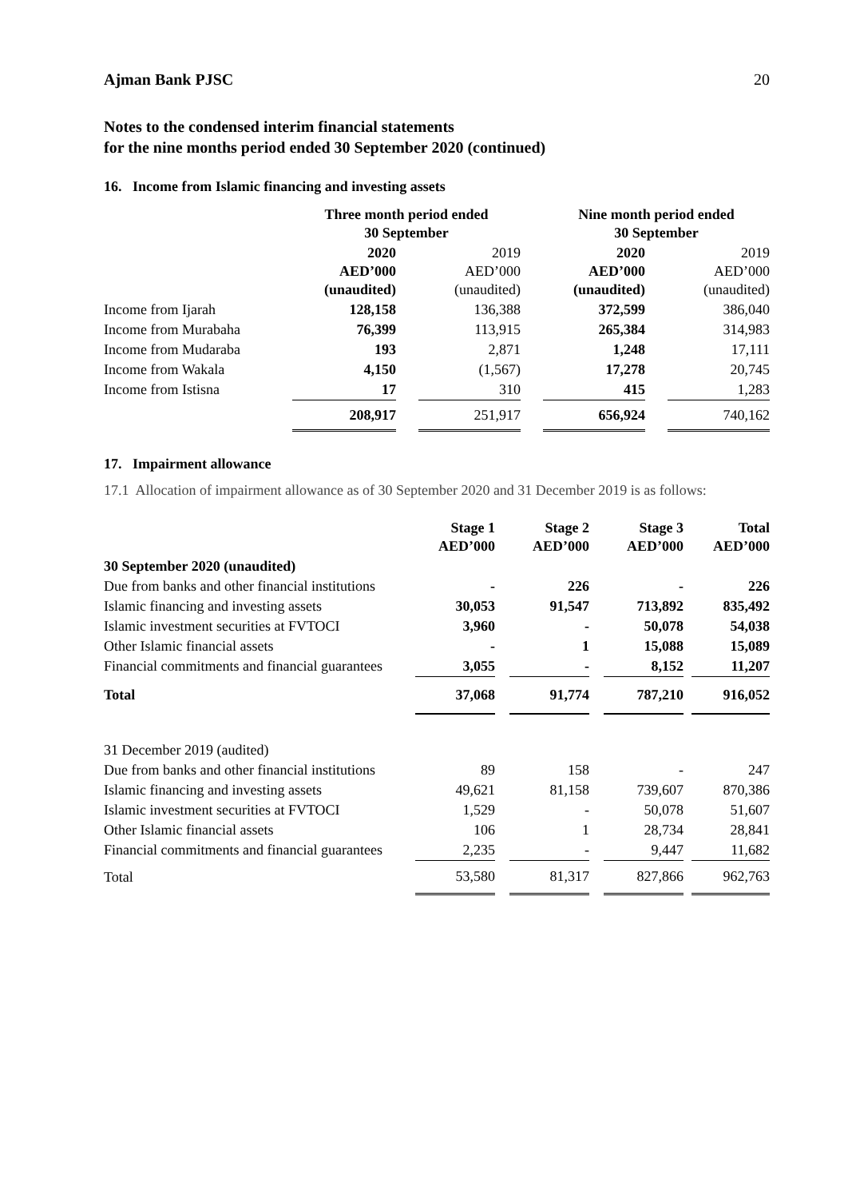Ajman Bank PJSC 20
Notes to the condensed interim financial statements
for the nine months period ended 30 September 2020 (continued)
16. Income from Islamic financing and investing assets
| | Three month period ended 30 September | | | | Nine month period ended 30 September | | |
| | 2020 AED’000 (unaudited) | | 2019 AED’000 (unaudited) | | 2020 AED’000 (unaudited) | | 2019 AED’000 (unaudited) |
| Income from Ijarah | 128,158 | | 136,388 | | 372,599 | | 386,040 |
| Income from Murabaha | 76,399 | | 113,915 | | 265,384 | | 314,983 |
| Income from Mudaraba | 193 | | 2,871 | | 1,248 | | 17,111 |
| Income from Wakala | 4,150 | | (1,567) | | 17,278 | | 20,745 |
| Income from Istisna | 17 | | 310 | | 415 | | 1,283 |
| | 208,917 | | 251,917 | | 656,924 | | 740,162 |
17. Impairment allowance
17.1 Allocation of impairment allowance as of 30 September 2020 and 31 December 2019 is as follows:
| | Stage 1 AED’000 | | Stage 2 AED’000 | | Stage 3 AED’000 | | Total AED’000 |
| 30 September 2020 (unaudited) | | | | | | | |
| Due from banks and other financial institutions | - | | 226 | | - | | 226 |
| Islamic financing and investing assets | 30,053 | | 91,547 | | 713,892 | | 835,492 |
| Islamic investment securities at FVTOCI | 3,960 | | - | | 50,078 | | 54,038 |
| Other Islamic financial assets | - | | 1 | | 15,088 | | 15,089 |
| Financial commitments and financial guarantees | 3,055 | | - | | 8,152 | | 11,207 |
| Total | 37,068 | | 91,774 | | 787,210 | | 916,052 |
| 31 December 2019 (audited) | | | | | | | |
| Due from banks and other financial institutions | 89 | | 158 | | - | | 247 |
| Islamic financing and investing assets | 49,621 | | 81,158 | | 739,607 | | 870,386 |
| Islamic investment securities at FVTOCI | 1,529 | | - | | 50,078 | | 51,607 |
| Other Islamic financial assets | 106 | | 1 | | 28,734 | | 28,841 |
| Financial commitments and financial guarantees | 2,235 | | - | | 9,447 | | 11,682 |
| Total | 53,580 | | 81,317 | | 827,866 | | 962,763 |